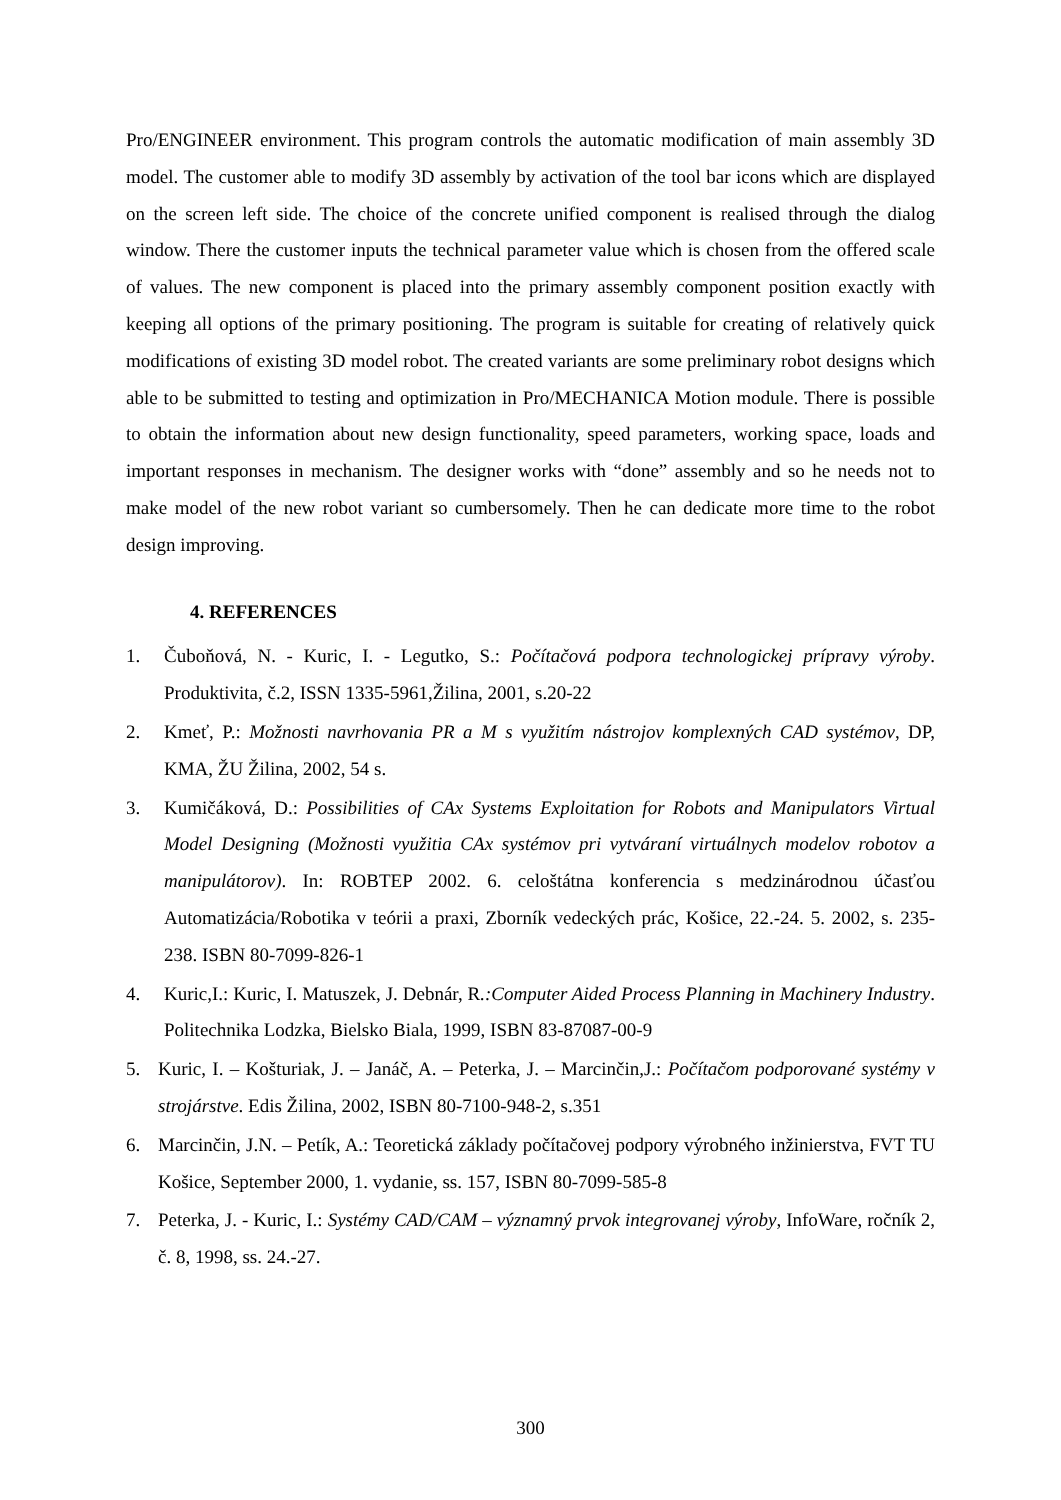Pro/ENGINEER environment. This program controls the automatic modification of main assembly 3D model. The customer able to modify 3D assembly by activation of the tool bar icons which are displayed on the screen left side. The choice of the concrete unified component is realised through the dialog window. There the customer inputs the technical parameter value which is chosen from the offered scale of values. The new component is placed into the primary assembly component position exactly with keeping all options of the primary positioning. The program is suitable for creating of relatively quick modifications of existing 3D model robot. The created variants are some preliminary robot designs which able to be submitted to testing and optimization in Pro/MECHANICA Motion module. There is possible to obtain the information about new design functionality, speed parameters, working space, loads and important responses in mechanism. The designer works with “done” assembly and so he needs not to make model of the new robot variant so cumbersomely. Then he can dedicate more time to the robot design improving.
4. REFERENCES
1. Čuboňová, N. - Kuric, I. - Legutko, S.: Počítačová podpora technologickej prípravy výroby. Produktivita, č.2, ISSN 1335-5961,Žilina, 2001, s.20-22
2. Kmeť, P.: Možnosti navrhovania PR a M s využitím nástrojov komplexných CAD systémov, DP, KMA, ŽU Žilina, 2002, 54 s.
3. Kumičáková, D.: Possibilities of CAx Systems Exploitation for Robots and Manipulators Virtual Model Designing (Možnosti využitia CAx systémov pri vytváraní virtuálnych modelov robotov a manipulátorov). In: ROBTEP 2002. 6. celoštátna konferencia s medzinárodnou účasťou Automatizácia/Robotika v teórii a praxi, Zborník vedeckých prác, Košice, 22.-24. 5. 2002, s. 235-238. ISBN 80-7099-826-1
4. Kuric,I.: Kuric, I. Matuszek, J. Debnár, R.:Computer Aided Process Planning in Machinery Industry. Politechnika Lodzka, Bielsko Biala, 1999, ISBN 83-87087-00-9
5. Kuric, I. – Košturiak, J. – Janáč, A. – Peterka, J. – Marcinčin,J.: Počítačom podporované systémy v strojárstve. Edis Žilina, 2002, ISBN 80-7100-948-2, s.351
6. Marcinčin, J.N. – Petík, A.: Teoretická základy počítačovej podpory výrobného inžinierstva, FVT TU Košice, September 2000, 1. vydanie, ss. 157, ISBN 80-7099-585-8
7. Peterka, J. - Kuric, I.: Systémy CAD/CAM – významný prvok integrovanej výroby, InfoWare, ročník 2, č. 8, 1998, ss. 24.-27.
300